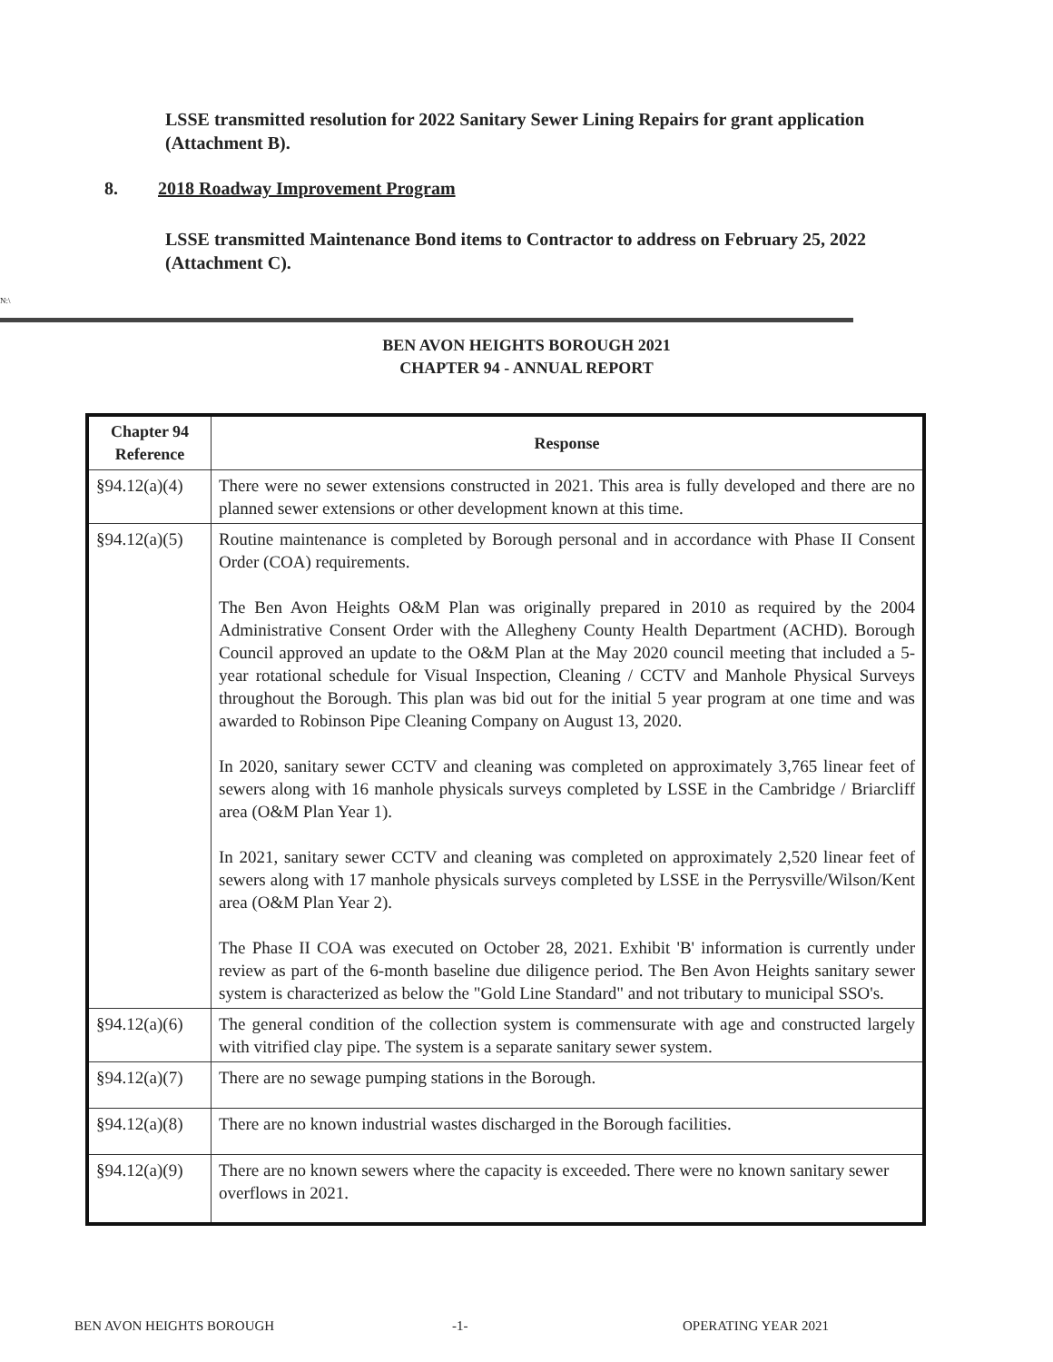LSSE transmitted resolution for 2022 Sanitary Sewer Lining Repairs for grant application (Attachment B).
8. 2018 Roadway Improvement Program
LSSE transmitted Maintenance Bond items to Contractor to address on February 25, 2022 (Attachment C).
N:\
BEN AVON HEIGHTS BOROUGH 2021
CHAPTER 94 - ANNUAL REPORT
| Chapter 94 Reference | Response |
| --- | --- |
| §94.12(a)(4) | There were no sewer extensions constructed in 2021. This area is fully developed and there are no planned sewer extensions or other development known at this time. |
| §94.12(a)(5) | Routine maintenance is completed by Borough personal and in accordance with Phase II Consent Order (COA) requirements. The Ben Avon Heights O&M Plan was originally prepared in 2010 as required by the 2004 Administrative Consent Order with the Allegheny County Health Department (ACHD). Borough Council approved an update to the O&M Plan at the May 2020 council meeting that included a 5-year rotational schedule for Visual Inspection, Cleaning / CCTV and Manhole Physical Surveys throughout the Borough. This plan was bid out for the initial 5 year program at one time and was awarded to Robinson Pipe Cleaning Company on August 13, 2020. In 2020, sanitary sewer CCTV and cleaning was completed on approximately 3,765 linear feet of sewers along with 16 manhole physicals surveys completed by LSSE in the Cambridge / Briarcliff area (O&M Plan Year 1). In 2021, sanitary sewer CCTV and cleaning was completed on approximately 2,520 linear feet of sewers along with 17 manhole physicals surveys completed by LSSE in the Perrysville/Wilson/Kent area (O&M Plan Year 2). The Phase II COA was executed on October 28, 2021. Exhibit 'B' information is currently under review as part of the 6-month baseline due diligence period. The Ben Avon Heights sanitary sewer system is characterized as below the "Gold Line Standard" and not tributary to municipal SSO's. |
| §94.12(a)(6) | The general condition of the collection system is commensurate with age and constructed largely with vitrified clay pipe. The system is a separate sanitary sewer system. |
| §94.12(a)(7) | There are no sewage pumping stations in the Borough. |
| §94.12(a)(8) | There are no known industrial wastes discharged in the Borough facilities. |
| §94.12(a)(9) | There are no known sewers where the capacity is exceeded. There were no known sanitary sewer overflows in 2021. |
BEN AVON HEIGHTS BOROUGH -1- OPERATING YEAR 2021